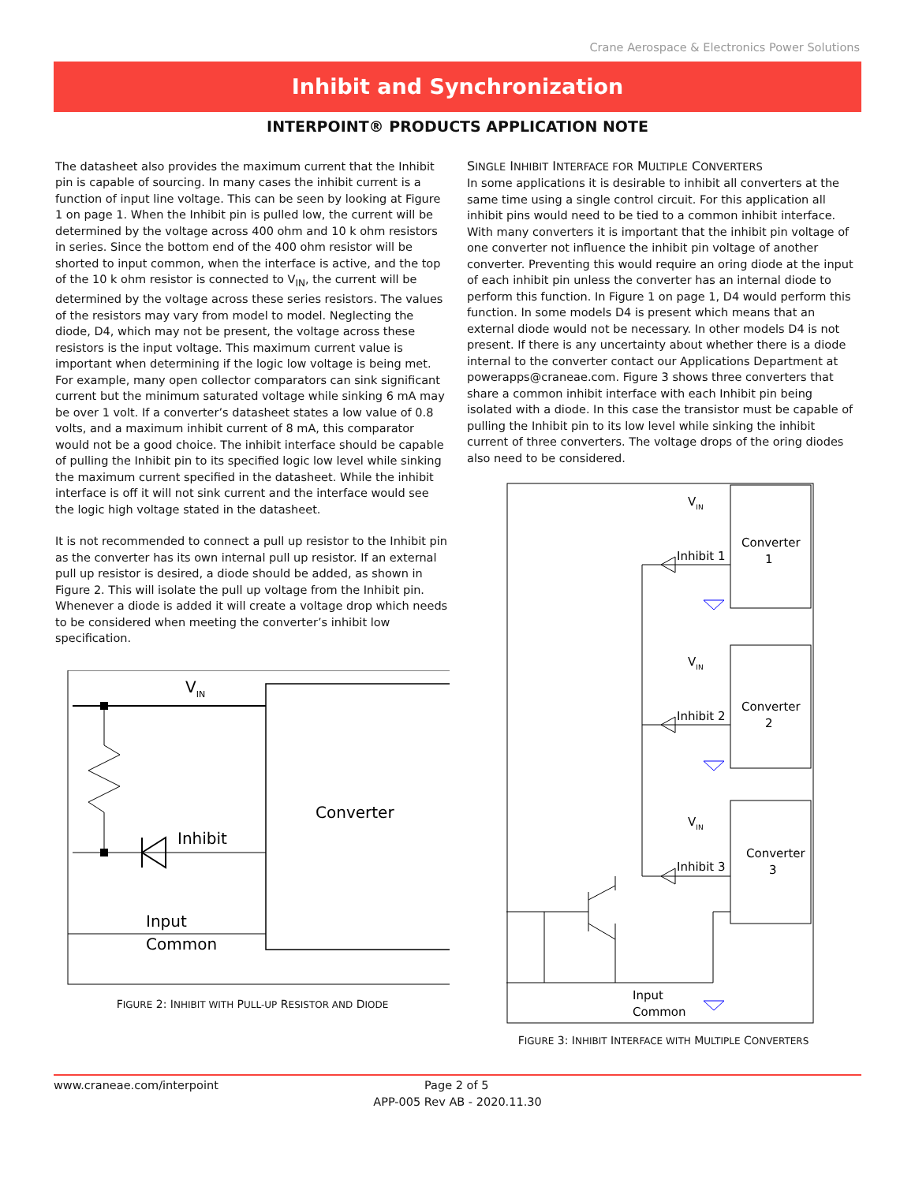Crane Aerospace & Electronics Power Solutions
Inhibit and Synchronization
INTERPOINT® PRODUCTS APPLICATION NOTE
The datasheet also provides the maximum current that the Inhibit pin is capable of sourcing. In many cases the inhibit current is a function of input line voltage. This can be seen by looking at Figure 1 on page 1. When the Inhibit pin is pulled low, the current will be determined by the voltage across 400 ohm and 10 k ohm resistors in series. Since the bottom end of the 400 ohm resistor will be shorted to input common, when the interface is active, and the top of the 10 k ohm resistor is connected to V<sub>IN</sub>, the current will be determined by the voltage across these series resistors. The values of the resistors may vary from model to model. Neglecting the diode, D4, which may not be present, the voltage across these resistors is the input voltage. This maximum current value is important when determining if the logic low voltage is being met. For example, many open collector comparators can sink significant current but the minimum saturated voltage while sinking 6 mA may be over 1 volt. If a converter’s datasheet states a low value of 0.8 volts, and a maximum inhibit current of 8 mA, this comparator would not be a good choice. The inhibit interface should be capable of pulling the Inhibit pin to its specified logic low level while sinking the maximum current specified in the datasheet. While the inhibit interface is off it will not sink current and the interface would see the logic high voltage stated in the datasheet.
It is not recommended to connect a pull up resistor to the Inhibit pin as the converter has its own internal pull up resistor. If an external pull up resistor is desired, a diode should be added, as shown in Figure 2. This will isolate the pull up voltage from the Inhibit pin. Whenever a diode is added it will create a voltage drop which needs to be considered when meeting the converter’s inhibit low specification.
VIN
Inhibit
Converter
Input
Common
FIGURE 2: INHIBIT WITH PULL-UP RESISTOR AND DIODE
SINGLE INHIBIT INTERFACE FOR MULTIPLE CONVERTERS
In some applications it is desirable to inhibit all converters at the same time using a single control circuit. For this application all inhibit pins would need to be tied to a common inhibit interface. With many converters it is important that the inhibit pin voltage of one converter not influence the inhibit pin voltage of another converter. Preventing this would require an oring diode at the input of each inhibit pin unless the converter has an internal diode to perform this function. In Figure 1 on page 1, D4 would perform this function. In some models D4 is present which means that an external diode would not be necessary. In other models D4 is not present. If there is any uncertainty about whether there is a diode internal to the converter contact our Applications Department at powerapps@craneae.com. Figure 3 shows three converters that share a common inhibit interface with each Inhibit pin being isolated with a diode. In this case the transistor must be capable of pulling the Inhibit pin to its low level while sinking the inhibit current of three converters. The voltage drops of the oring diodes also need to be considered.
VIN
Converter
1
Inhibit 1
VIN
Converter
2
Inhibit 2
VIN
Converter
3
Inhibit 3
Input
Common
FIGURE 3: INHIBIT INTERFACE WITH MULTIPLE CONVERTERS
www.craneae.com/interpoint Page 2 of 5
APP-005 Rev AB - 2020.11.30